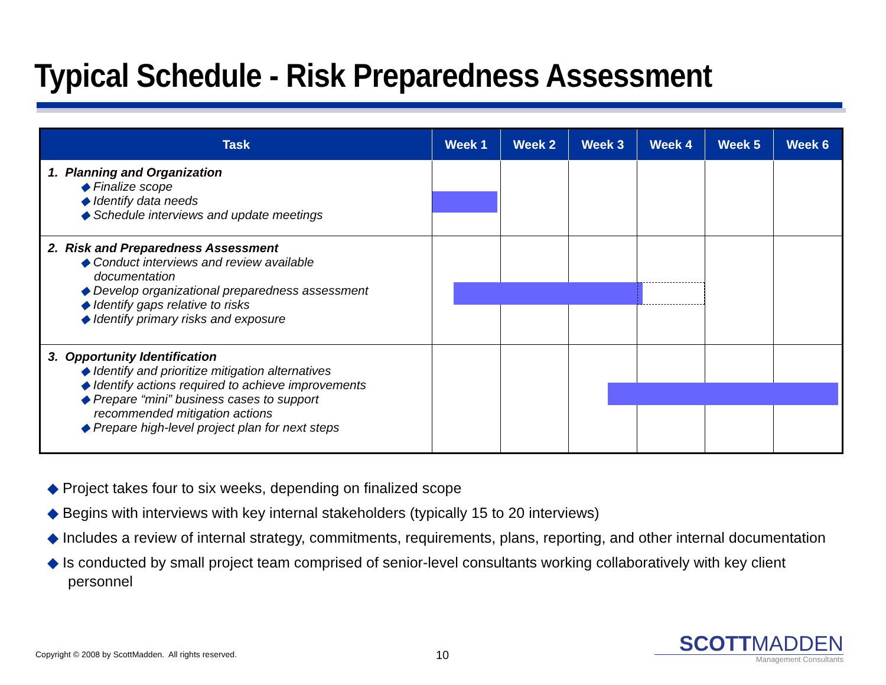Typical Schedule - Risk Preparedness Assessment
| Task | Week 1 | Week 2 | Week 3 | Week 4 | Week 5 | Week 6 |
| --- | --- | --- | --- | --- | --- | --- |
| 1. Planning and Organization ◆ Finalize scope ◆ Identify data needs ◆ Schedule interviews and update meetings | | | | | | |
| 2. Risk and Preparedness Assessment ◆ Conduct interviews and review available documentation ◆ Develop organizational preparedness assessment ◆ Identify gaps relative to risks ◆ Identify primary risks and exposure | | | | | | |
| 3. Opportunity Identification ◆ Identify and prioritize mitigation alternatives ◆ Identify actions required to achieve improvements ◆ Prepare “mini” business cases to support recommended mitigation actions ◆ Prepare high-level project plan for next steps | | | | | | |
◆ Project takes four to six weeks, depending on finalized scope
◆ Begins with interviews with key internal stakeholders (typically 15 to 20 interviews)
◆ Includes a review of internal strategy, commitments, requirements, plans, reporting, and other internal documentation
◆ Is conducted by small project team comprised of senior-level consultants working collaboratively with key client personnel
Copyright © 2008 by ScottMadden. All rights reserved.
10
SCOTTMADDEN
Management Consultants